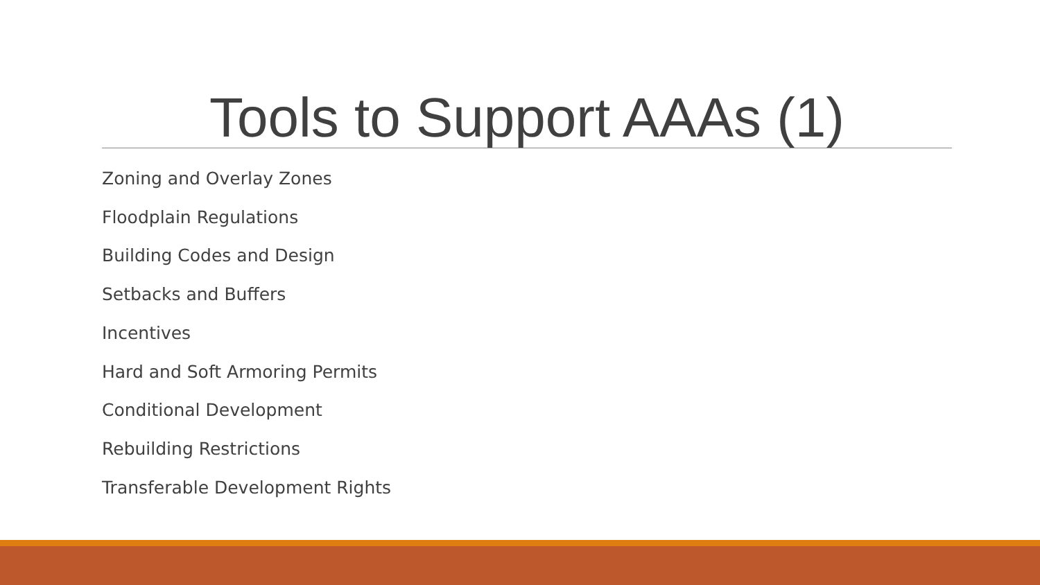Tools to Support AAAs (1)
Zoning and Overlay Zones
Floodplain Regulations
Building Codes and Design
Setbacks and Buffers
Incentives
Hard and Soft Armoring Permits
Conditional Development
Rebuilding Restrictions
Transferable Development Rights